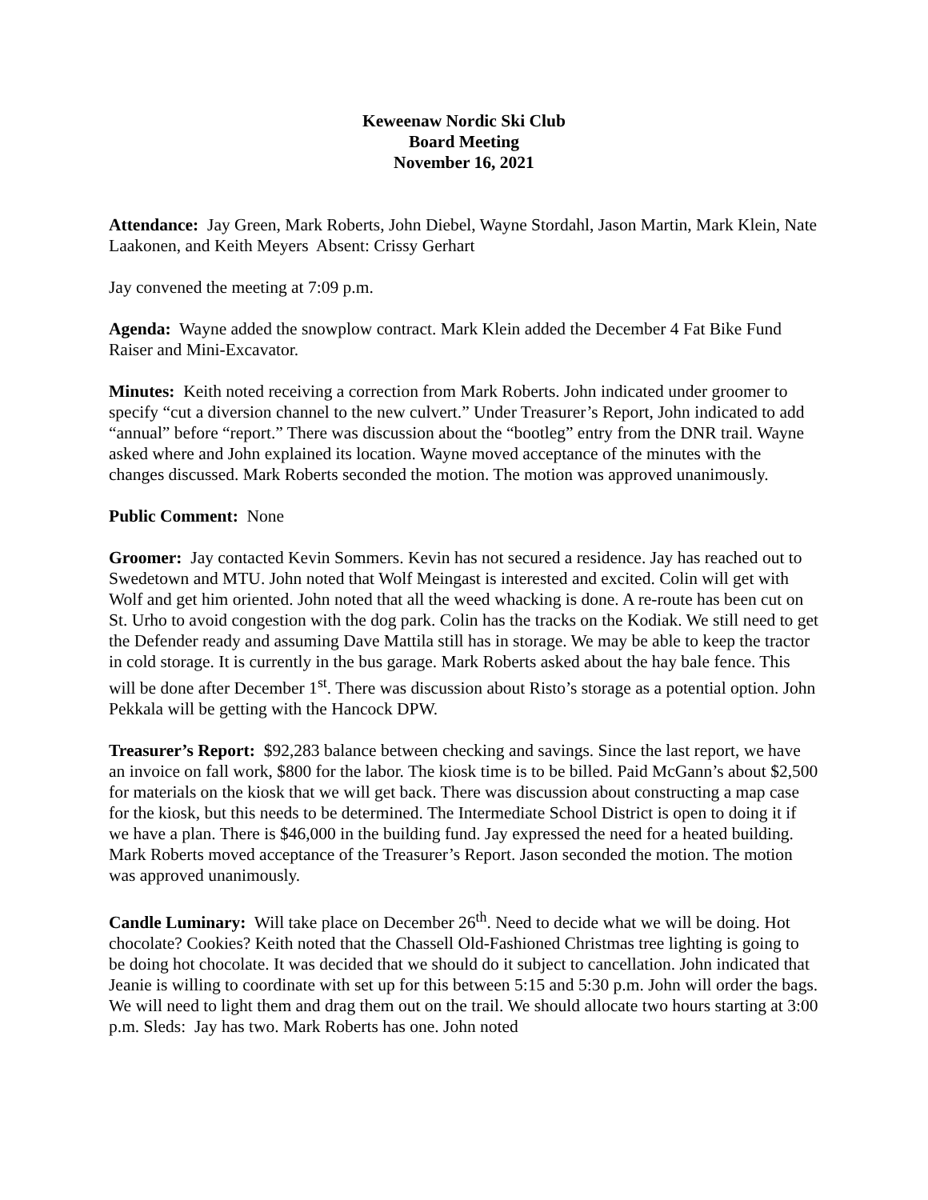Keweenaw Nordic Ski Club
Board Meeting
November 16, 2021
Attendance: Jay Green, Mark Roberts, John Diebel, Wayne Stordahl, Jason Martin, Mark Klein, Nate Laakonen, and Keith Meyers Absent: Crissy Gerhart
Jay convened the meeting at 7:09 p.m.
Agenda: Wayne added the snowplow contract. Mark Klein added the December 4 Fat Bike Fund Raiser and Mini-Excavator.
Minutes: Keith noted receiving a correction from Mark Roberts. John indicated under groomer to specify “cut a diversion channel to the new culvert.” Under Treasurer’s Report, John indicated to add “annual” before “report.” There was discussion about the “bootleg” entry from the DNR trail. Wayne asked where and John explained its location. Wayne moved acceptance of the minutes with the changes discussed. Mark Roberts seconded the motion. The motion was approved unanimously.
Public Comment: None
Groomer: Jay contacted Kevin Sommers. Kevin has not secured a residence. Jay has reached out to Swedetown and MTU. John noted that Wolf Meingast is interested and excited. Colin will get with Wolf and get him oriented. John noted that all the weed whacking is done. A re-route has been cut on St. Urho to avoid congestion with the dog park. Colin has the tracks on the Kodiak. We still need to get the Defender ready and assuming Dave Mattila still has in storage. We may be able to keep the tractor in cold storage. It is currently in the bus garage. Mark Roberts asked about the hay bale fence. This will be done after December 1<sup>st</sup>. There was discussion about Risto’s storage as a potential option. John Pekkala will be getting with the Hancock DPW.
Treasurer’s Report: $92,283 balance between checking and savings. Since the last report, we have an invoice on fall work, $800 for the labor. The kiosk time is to be billed. Paid McGann’s about $2,500 for materials on the kiosk that we will get back. There was discussion about constructing a map case for the kiosk, but this needs to be determined. The Intermediate School District is open to doing it if we have a plan. There is $46,000 in the building fund. Jay expressed the need for a heated building. Mark Roberts moved acceptance of the Treasurer’s Report. Jason seconded the motion. The motion was approved unanimously.
Candle Luminary: Will take place on December 26<sup>th</sup>. Need to decide what we will be doing. Hot chocolate? Cookies? Keith noted that the Chassell Old-Fashioned Christmas tree lighting is going to be doing hot chocolate. It was decided that we should do it subject to cancellation. John indicated that Jeanie is willing to coordinate with set up for this between 5:15 and 5:30 p.m. John will order the bags. We will need to light them and drag them out on the trail. We should allocate two hours starting at 3:00 p.m. Sleds: Jay has two. Mark Roberts has one. John noted